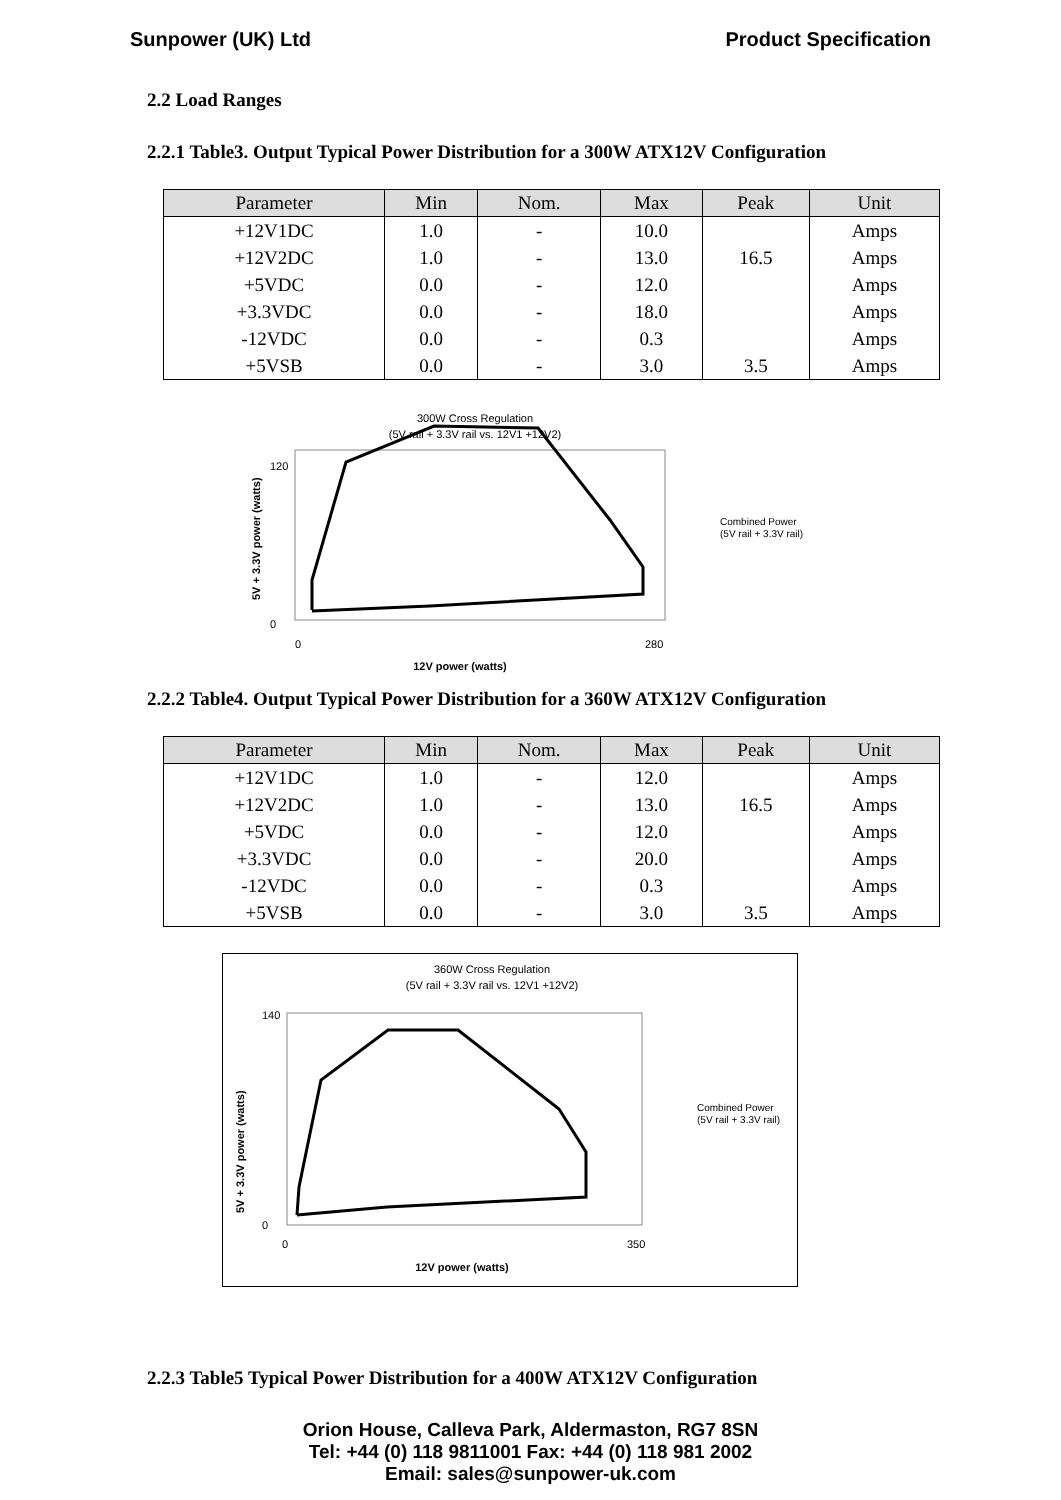Sunpower (UK) Ltd Product Specification
2.2 Load Ranges
2.2.1 Table3. Output Typical Power Distribution for a 300W ATX12V Configuration
| Parameter | Min | Nom. | Max | Peak | Unit |
| --- | --- | --- | --- | --- | --- |
| +12V1DC | 1.0 | - | 10.0 | | Amps |
| +12V2DC | 1.0 | - | 13.0 | 16.5 | Amps |
| +5VDC | 0.0 | - | 12.0 | | Amps |
| +3.3VDC | 0.0 | - | 18.0 | | Amps |
| -12VDC | 0.0 | - | 0.3 | | Amps |
| +5VSB | 0.0 | - | 3.0 | 3.5 | Amps |
300W Cross Regulation
(5V rail + 3.3V rail vs. 12V1 +12V2)
0
120
0
280
12V power (watts)
5V + 3.3V power (watts)
Combined Power
(5V rail + 3.3V rail)
2.2.2 Table4. Output Typical Power Distribution for a 360W ATX12V Configuration
| Parameter | Min | Nom. | Max | Peak | Unit |
| --- | --- | --- | --- | --- | --- |
| +12V1DC | 1.0 | - | 12.0 | | Amps |
| +12V2DC | 1.0 | - | 13.0 | 16.5 | Amps |
| +5VDC | 0.0 | - | 12.0 | | Amps |
| +3.3VDC | 0.0 | - | 20.0 | | Amps |
| -12VDC | 0.0 | - | 0.3 | | Amps |
| +5VSB | 0.0 | - | 3.0 | 3.5 | Amps |
360W Cross Regulation
(5V rail + 3.3V rail vs. 12V1 +12V2)
0
140
0
350
12V power (watts)
5V + 3.3V power (watts)
Combined Power
(5V rail + 3.3V rail)
2.2.3 Table5 Typical Power Distribution for a 400W ATX12V Configuration
Orion House, Calleva Park, Aldermaston, RG7 8SN
Tel: +44 (0) 118 9811001 Fax: +44 (0) 118 981 2002
Email: sales@sunpower-uk.com